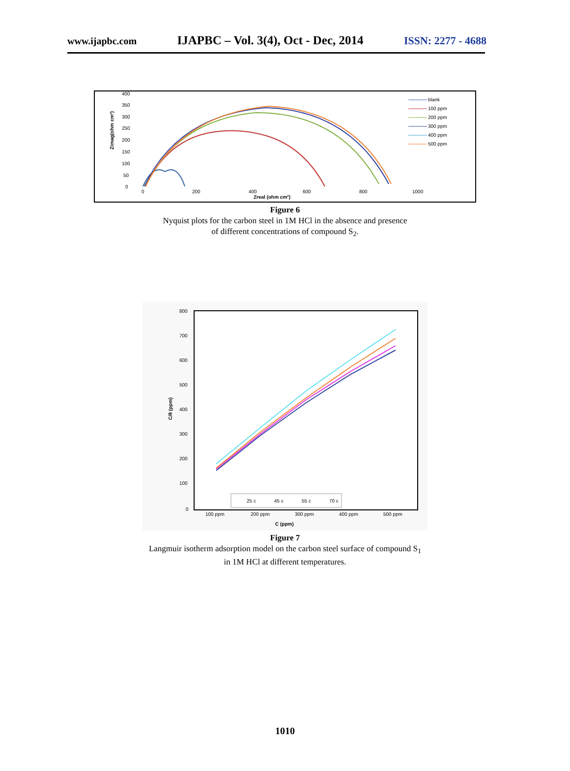www.ijapbc.com IJAPBC – Vol. 3(4), Oct - Dec, 2014 ISSN: 2277 - 4688
400
350
300
250
200
150
100
50
0
0
200
400
600
800
1000
Zreal (ohm cm²)
Zimag(ohm cm²)
blank
100 ppm
200 ppm
300 ppm
400 ppm
500 ppm
Figure 6
Nyquist plots for the carbon steel in 1M HCl in the absence and presence
of different concentrations of compound S<sub>2</sub>.
800
700
600
500
400
300
200
100
0
100 ppm
200 ppm
300 ppm
400 ppm
500 ppm
C (ppm)
C/θ (ppm)
25 c
45 c
55 c
70 c
Figure 7
Langmuir isotherm adsorption model on the carbon steel surface of compound S<sub>1</sub>
in 1M HCl at different temperatures.
1010